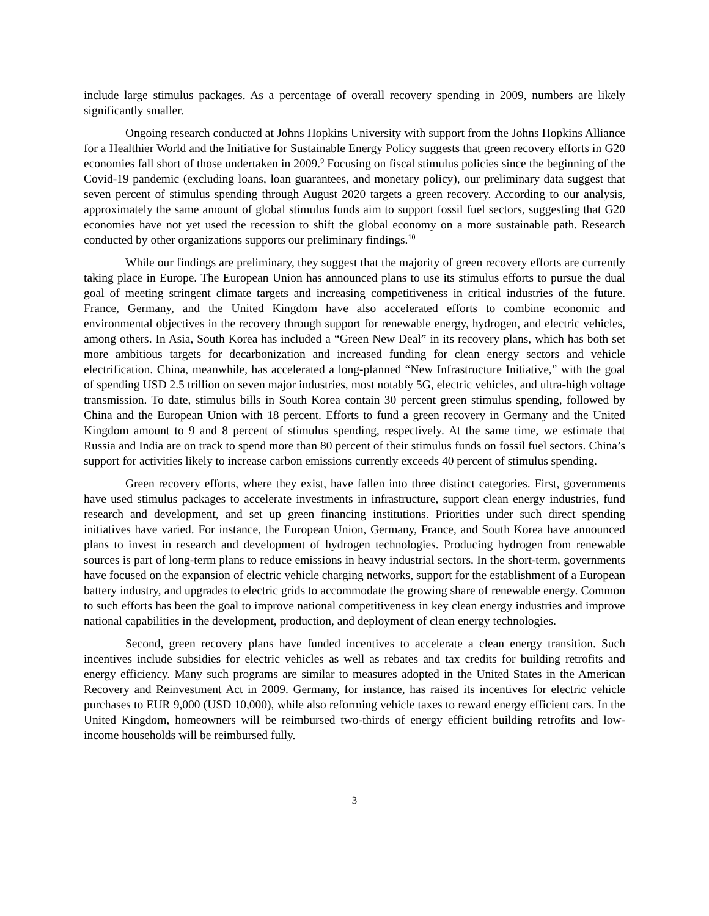include large stimulus packages. As a percentage of overall recovery spending in 2009, numbers are likely significantly smaller.
Ongoing research conducted at Johns Hopkins University with support from the Johns Hopkins Alliance for a Healthier World and the Initiative for Sustainable Energy Policy suggests that green recovery efforts in G20 economies fall short of those undertaken in 2009.<sup>9</sup> Focusing on fiscal stimulus policies since the beginning of the Covid-19 pandemic (excluding loans, loan guarantees, and monetary policy), our preliminary data suggest that seven percent of stimulus spending through August 2020 targets a green recovery. According to our analysis, approximately the same amount of global stimulus funds aim to support fossil fuel sectors, suggesting that G20 economies have not yet used the recession to shift the global economy on a more sustainable path. Research conducted by other organizations supports our preliminary findings.<sup>10</sup>
While our findings are preliminary, they suggest that the majority of green recovery efforts are currently taking place in Europe. The European Union has announced plans to use its stimulus efforts to pursue the dual goal of meeting stringent climate targets and increasing competitiveness in critical industries of the future. France, Germany, and the United Kingdom have also accelerated efforts to combine economic and environmental objectives in the recovery through support for renewable energy, hydrogen, and electric vehicles, among others. In Asia, South Korea has included a “Green New Deal” in its recovery plans, which has both set more ambitious targets for decarbonization and increased funding for clean energy sectors and vehicle electrification. China, meanwhile, has accelerated a long-planned “New Infrastructure Initiative,” with the goal of spending USD 2.5 trillion on seven major industries, most notably 5G, electric vehicles, and ultra-high voltage transmission. To date, stimulus bills in South Korea contain 30 percent green stimulus spending, followed by China and the European Union with 18 percent. Efforts to fund a green recovery in Germany and the United Kingdom amount to 9 and 8 percent of stimulus spending, respectively. At the same time, we estimate that Russia and India are on track to spend more than 80 percent of their stimulus funds on fossil fuel sectors. China’s support for activities likely to increase carbon emissions currently exceeds 40 percent of stimulus spending.
Green recovery efforts, where they exist, have fallen into three distinct categories. First, governments have used stimulus packages to accelerate investments in infrastructure, support clean energy industries, fund research and development, and set up green financing institutions. Priorities under such direct spending initiatives have varied. For instance, the European Union, Germany, France, and South Korea have announced plans to invest in research and development of hydrogen technologies. Producing hydrogen from renewable sources is part of long-term plans to reduce emissions in heavy industrial sectors. In the short-term, governments have focused on the expansion of electric vehicle charging networks, support for the establishment of a European battery industry, and upgrades to electric grids to accommodate the growing share of renewable energy. Common to such efforts has been the goal to improve national competitiveness in key clean energy industries and improve national capabilities in the development, production, and deployment of clean energy technologies.
Second, green recovery plans have funded incentives to accelerate a clean energy transition. Such incentives include subsidies for electric vehicles as well as rebates and tax credits for building retrofits and energy efficiency. Many such programs are similar to measures adopted in the United States in the American Recovery and Reinvestment Act in 2009. Germany, for instance, has raised its incentives for electric vehicle purchases to EUR 9,000 (USD 10,000), while also reforming vehicle taxes to reward energy efficient cars. In the United Kingdom, homeowners will be reimbursed two-thirds of energy efficient building retrofits and low-income households will be reimbursed fully.
3